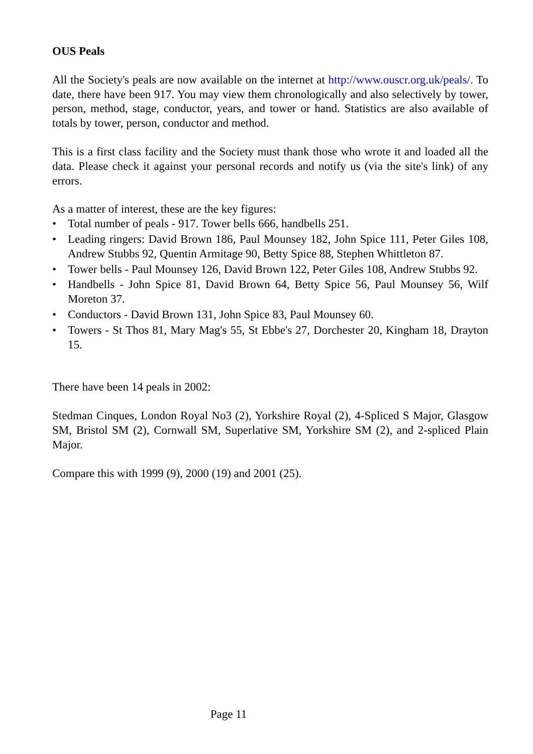OUS Peals
All the Society's peals are now available on the internet at http://www.ouscr.org.uk/peals/. To date, there have been 917. You may view them chronologically and also selectively by tower, person, method, stage, conductor, years, and tower or hand. Statistics are also available of totals by tower, person, conductor and method.
This is a first class facility and the Society must thank those who wrote it and loaded all the data. Please check it against your personal records and notify us (via the site's link) of any errors.
As a matter of interest, these are the key figures:
• Total number of peals - 917. Tower bells 666, handbells 251.
• Leading ringers: David Brown 186, Paul Mounsey 182, John Spice 111, Peter Giles 108, Andrew Stubbs 92, Quentin Armitage 90, Betty Spice 88, Stephen Whittleton 87.
• Tower bells - Paul Mounsey 126, David Brown 122, Peter Giles 108, Andrew Stubbs 92.
• Handbells - John Spice 81, David Brown 64, Betty Spice 56, Paul Mounsey 56, Wilf Moreton 37.
• Conductors - David Brown 131, John Spice 83, Paul Mounsey 60.
• Towers - St Thos 81, Mary Mag's 55, St Ebbe's 27, Dorchester 20, Kingham 18, Drayton 15.
There have been 14 peals in 2002:
Stedman Cinques, London Royal No3 (2), Yorkshire Royal (2), 4-Spliced S Major, Glasgow SM, Bristol SM (2), Cornwall SM, Superlative SM, Yorkshire SM (2), and 2-spliced Plain Major.
Compare this with 1999 (9), 2000 (19) and 2001 (25).
Page 11